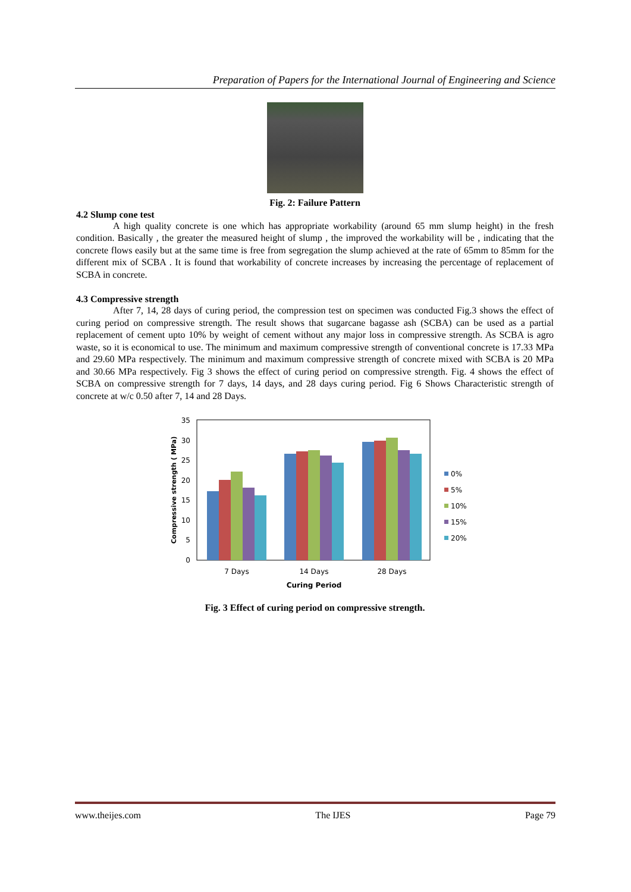Preparation of Papers for the International Journal of Engineering and Science
Fig. 2: Failure Pattern
4.2 Slump cone test
A high quality concrete is one which has appropriate workability (around 65 mm slump height) in the fresh condition. Basically , the greater the measured height of slump , the improved the workability will be , indicating that the concrete flows easily but at the same time is free from segregation the slump achieved at the rate of 65mm to 85mm for the different mix of SCBA . It is found that workability of concrete increases by increasing the percentage of replacement of SCBA in concrete.
4.3 Compressive strength
After 7, 14, 28 days of curing period, the compression test on specimen was conducted Fig.3 shows the effect of curing period on compressive strength. The result shows that sugarcane bagasse ash (SCBA) can be used as a partial replacement of cement upto 10% by weight of cement without any major loss in compressive strength. As SCBA is agro waste, so it is economical to use. The minimum and maximum compressive strength of conventional concrete is 17.33 MPa and 29.60 MPa respectively. The minimum and maximum compressive strength of concrete mixed with SCBA is 20 MPa and 30.66 MPa respectively. Fig 3 shows the effect of curing period on compressive strength. Fig. 4 shows the effect of SCBA on compressive strength for 7 days, 14 days, and 28 days curing period. Fig 6 Shows Characteristic strength of concrete at w/c 0.50 after 7, 14 and 28 Days.
0
5
10
15
20
25
30
35
Compressive strength ( MPa)
7 Days
14 Days
28 Days
Curing Period
0%
5%
10%
15%
20%
Fig. 3 Effect of curing period on compressive strength.
www.theijes.com The IJES Page 79